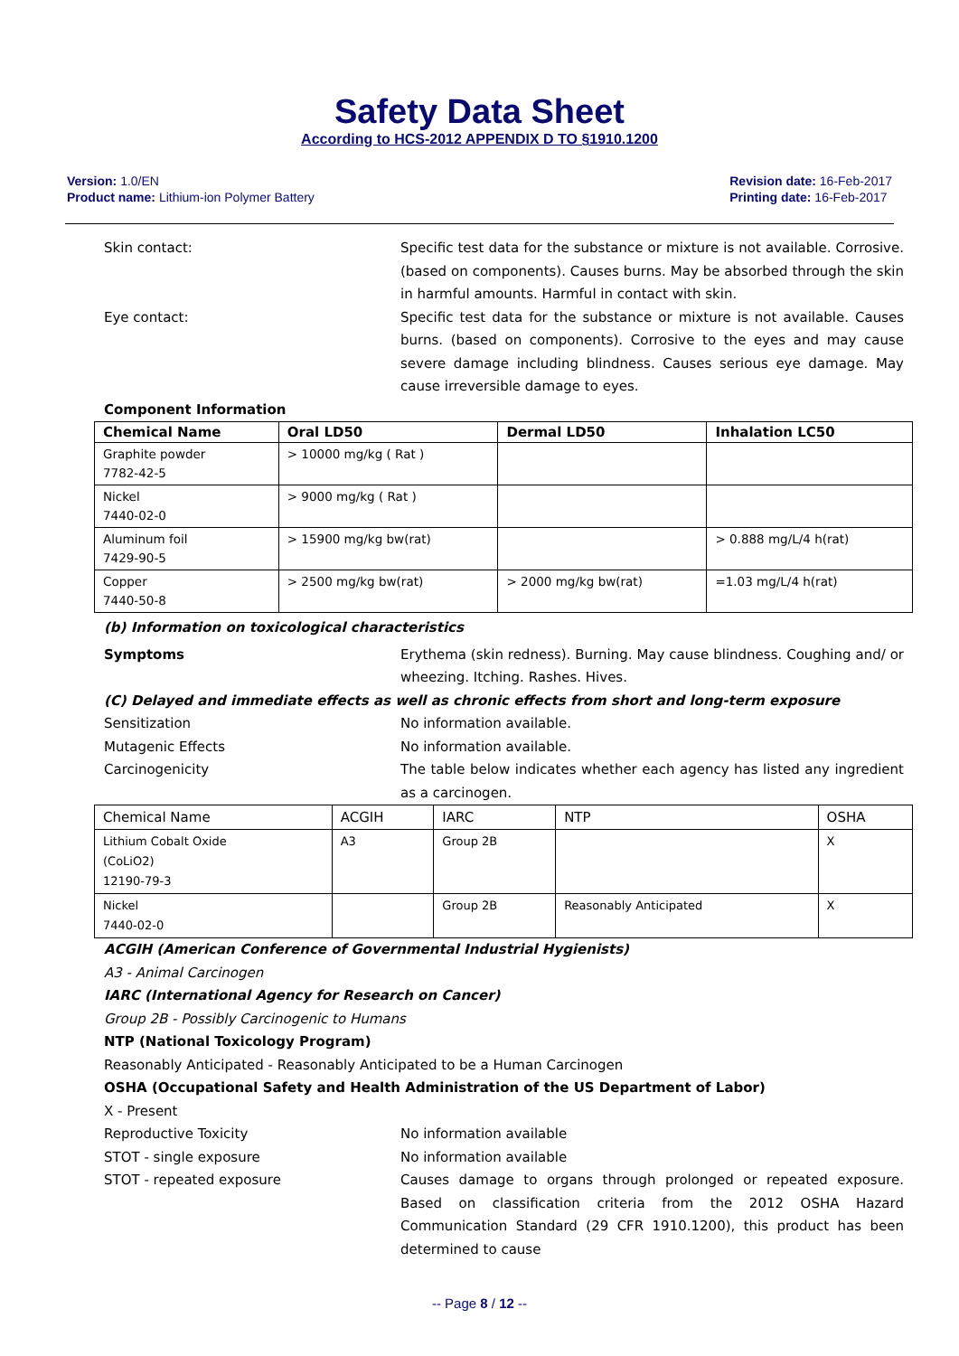Safety Data Sheet
According to HCS-2012 APPENDIX D TO §1910.1200
Version: 1.0/EN
Product name: Lithium-ion Polymer Battery
Revision date: 16-Feb-2017
Printing date: 16-Feb-2017
Skin contact: Specific test data for the substance or mixture is not available. Corrosive. (based on components). Causes burns. May be absorbed through the skin in harmful amounts. Harmful in contact with skin.
Eye contact: Specific test data for the substance or mixture is not available. Causes burns. (based on components). Corrosive to the eyes and may cause severe damage including blindness. Causes serious eye damage. May cause irreversible damage to eyes.
Component Information
| Chemical Name | Oral LD50 | Dermal LD50 | Inhalation LC50 |
| --- | --- | --- | --- |
| Graphite powder 7782-42-5 | > 10000 mg/kg ( Rat ) | | |
| Nickel 7440-02-0 | > 9000 mg/kg ( Rat ) | | |
| Aluminum foil 7429-90-5 | > 15900 mg/kg bw(rat) | | > 0.888 mg/L/4 h(rat) |
| Copper 7440-50-8 | > 2500 mg/kg bw(rat) | > 2000 mg/kg bw(rat) | =1.03 mg/L/4 h(rat) |
(b) Information on toxicological characteristics
Symptoms Erythema (skin redness). Burning. May cause blindness. Coughing and/ or wheezing. Itching. Rashes. Hives.
(C) Delayed and immediate effects as well as chronic effects from short and long-term exposure
Sensitization No information available.
Mutagenic Effects No information available.
Carcinogenicity The table below indicates whether each agency has listed any ingredient as a carcinogen.
| Chemical Name | ACGIH | IARC | NTP | OSHA |
| Lithium Cobalt Oxide (CoLiO2) 12190-79-3 | A3 | Group 2B | | X |
| Nickel 7440-02-0 | | Group 2B | Reasonably Anticipated | X |
ACGIH (American Conference of Governmental Industrial Hygienists)
A3 - Animal Carcinogen
IARC (International Agency for Research on Cancer)
Group 2B - Possibly Carcinogenic to Humans
NTP (National Toxicology Program)
Reasonably Anticipated - Reasonably Anticipated to be a Human Carcinogen
OSHA (Occupational Safety and Health Administration of the US Department of Labor)
X - Present
Reproductive Toxicity No information available
STOT - single exposure No information available
STOT - repeated exposure Causes damage to organs through prolonged or repeated exposure. Based on classification criteria from the 2012 OSHA Hazard Communication Standard (29 CFR 1910.1200), this product has been determined to cause
-- Page 8 / 12 --